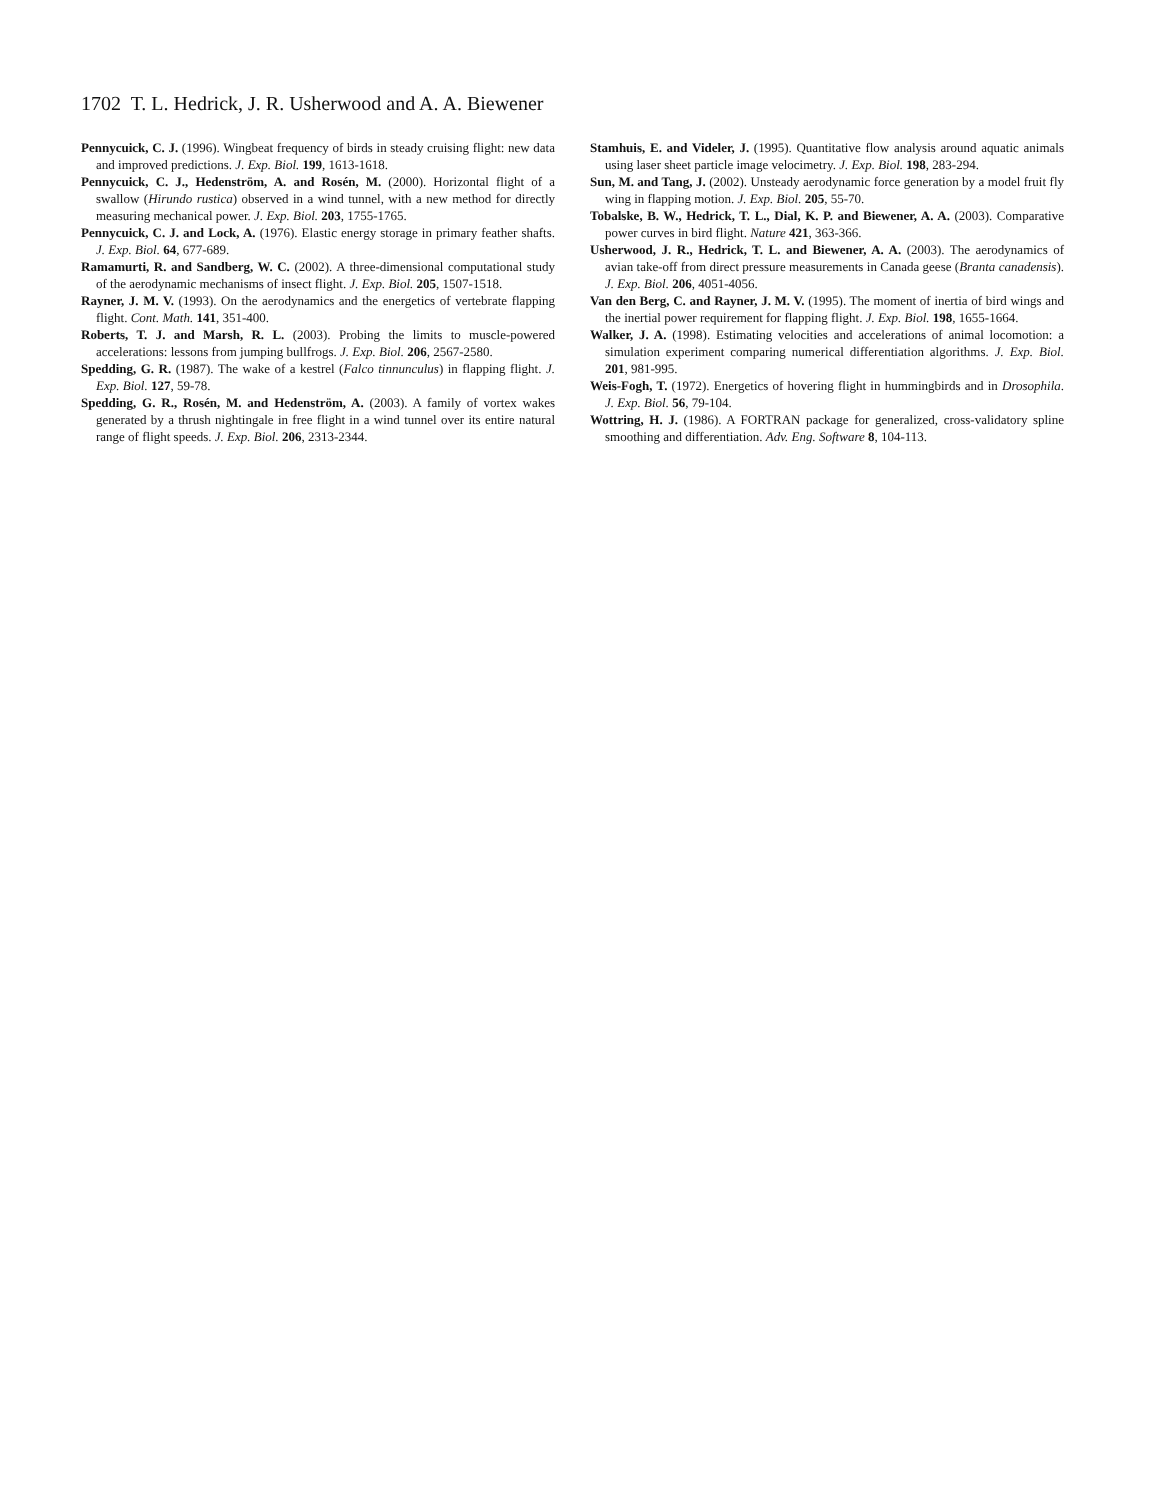1702 T. L. Hedrick, J. R. Usherwood and A. A. Biewener
Pennycuick, C. J. (1996). Wingbeat frequency of birds in steady cruising flight: new data and improved predictions. J. Exp. Biol. 199, 1613-1618.
Pennycuick, C. J., Hedenström, A. and Rosén, M. (2000). Horizontal flight of a swallow (Hirundo rustica) observed in a wind tunnel, with a new method for directly measuring mechanical power. J. Exp. Biol. 203, 1755-1765.
Pennycuick, C. J. and Lock, A. (1976). Elastic energy storage in primary feather shafts. J. Exp. Biol. 64, 677-689.
Ramamurti, R. and Sandberg, W. C. (2002). A three-dimensional computational study of the aerodynamic mechanisms of insect flight. J. Exp. Biol. 205, 1507-1518.
Rayner, J. M. V. (1993). On the aerodynamics and the energetics of vertebrate flapping flight. Cont. Math. 141, 351-400.
Roberts, T. J. and Marsh, R. L. (2003). Probing the limits to muscle-powered accelerations: lessons from jumping bullfrogs. J. Exp. Biol. 206, 2567-2580.
Spedding, G. R. (1987). The wake of a kestrel (Falco tinnunculus) in flapping flight. J. Exp. Biol. 127, 59-78.
Spedding, G. R., Rosén, M. and Hedenström, A. (2003). A family of vortex wakes generated by a thrush nightingale in free flight in a wind tunnel over its entire natural range of flight speeds. J. Exp. Biol. 206, 2313-2344.
Stamhuis, E. and Videler, J. (1995). Quantitative flow analysis around aquatic animals using laser sheet particle image velocimetry. J. Exp. Biol. 198, 283-294.
Sun, M. and Tang, J. (2002). Unsteady aerodynamic force generation by a model fruit fly wing in flapping motion. J. Exp. Biol. 205, 55-70.
Tobalske, B. W., Hedrick, T. L., Dial, K. P. and Biewener, A. A. (2003). Comparative power curves in bird flight. Nature 421, 363-366.
Usherwood, J. R., Hedrick, T. L. and Biewener, A. A. (2003). The aerodynamics of avian take-off from direct pressure measurements in Canada geese (Branta canadensis). J. Exp. Biol. 206, 4051-4056.
Van den Berg, C. and Rayner, J. M. V. (1995). The moment of inertia of bird wings and the inertial power requirement for flapping flight. J. Exp. Biol. 198, 1655-1664.
Walker, J. A. (1998). Estimating velocities and accelerations of animal locomotion: a simulation experiment comparing numerical differentiation algorithms. J. Exp. Biol. 201, 981-995.
Weis-Fogh, T. (1972). Energetics of hovering flight in hummingbirds and in Drosophila. J. Exp. Biol. 56, 79-104.
Wottring, H. J. (1986). A FORTRAN package for generalized, cross-validatory spline smoothing and differentiation. Adv. Eng. Software 8, 104-113.